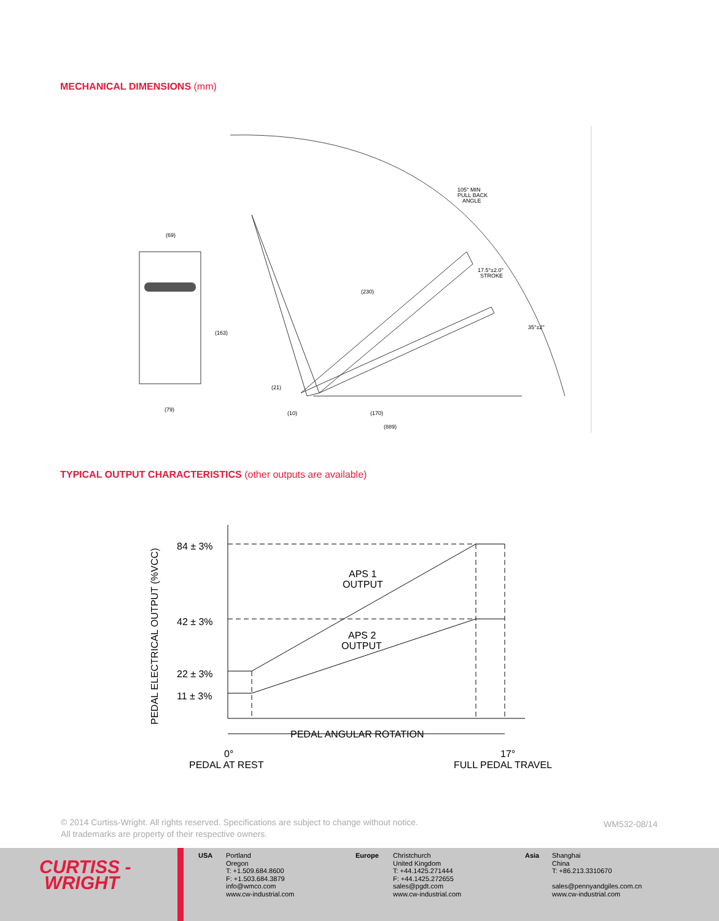MECHANICAL DIMENSIONS (mm)
105° MIN
PULL BACK
ANGLE
17.5°±2.0°
STROKE
35°±2°
(230)
(69)
(163)
(79)
(21)
(10)
(170)
(889)
TYPICAL OUTPUT CHARACTERISTICS (other outputs are available)
84 ± 3%
42 ± 3%
22 ± 3%
11 ± 3%
APS 1
OUTPUT
APS 2
OUTPUT
PEDAL ANGULAR ROTATION
0°
PEDAL AT REST
17°
FULL PEDAL TRAVEL
PEDAL ELECTRICAL OUTPUT (%VCC)
© 2014 Curtiss-Wright. All rights reserved. Specifications are subject to change without notice.
All trademarks are property of their respective owners.
WM532-08/14
CURTISS -
WRIGHT
USA
Portland
Oregon
T: +1.509.684.8600
F: +1.503.684.3879
info@wmco.com
www.cw-industrial.com
Europe
Christchurch
United Kingdom
T: +44.1425.271444
F: +44.1425.272655
sales@pgdt.com
www.cw-industrial.com
Asia
Shanghai
China
T: +86.213.3310670
sales@pennyandgiles.com.cn
www.cw-industrial.com